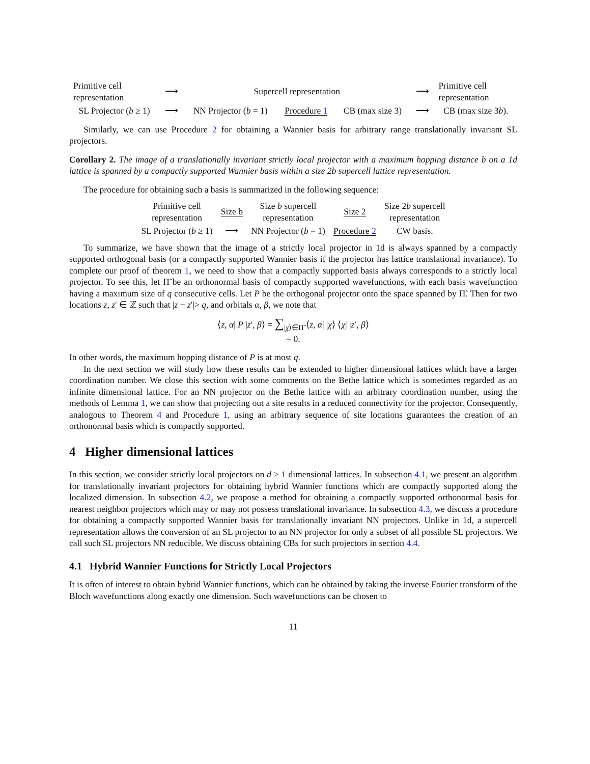| Primitive cell representation | ⟶ | Supercell representation | | | ⟶ | Primitive cell representation |
| SL Projector ( b ≥ 1) | ⟶ | NN Projector ( b = 1) | Procedure 1 | CB (max size 3) | ⟶ | CB (max size 3 b ). |
Similarly, we can use Procedure 2 for obtaining a Wannier basis for arbitrary range translationally invariant SL projectors.
Corollary 2. The image of a translationally invariant strictly local projector with a maximum hopping distance b on a 1d lattice is spanned by a compactly supported Wannier basis within a size 2b supercell lattice representation.
The procedure for obtaining such a basis is summarized in the following sequence:
| Primitive cell representation | Size b | Size b supercell representation | Size 2 | Size 2 b supercell representation |
| SL Projector ( b ≥ 1) | ⟶ | NN Projector ( b = 1) | Procedure 2 | CW basis. |
To summarize, we have shown that the image of a strictly local projector in 1d is always spanned by a compactly supported orthogonal basis (or a compactly supported Wannier basis if the projector has lattice translational invariance). To complete our proof of theorem 1, we need to show that a compactly supported basis always corresponds to a strictly local projector. To see this, let Π̃ be an orthonormal basis of compactly supported wavefunctions, with each basis wavefunction having a maximum size of q consecutive cells. Let P be the orthogonal projector onto the space spanned by Π̃. Then for two locations z, z′ ∈ ℤ such that |z − z′|> q, and orbitals α, β, we note that
⟨z, α| P |z′, β⟩ = ∑<sub>|χ⟩∈Π̃</sub> ⟨z, α| |χ⟩ ⟨χ| |z′, β⟩
= 0.
In other words, the maximum hopping distance of P is at most q.
In the next section we will study how these results can be extended to higher dimensional lattices which have a larger coordination number. We close this section with some comments on the Bethe lattice which is sometimes regarded as an infinite dimensional lattice. For an NN projector on the Bethe lattice with an arbitrary coordination number, using the methods of Lemma 1, we can show that projecting out a site results in a reduced connectivity for the projector. Consequently, analogous to Theorem 4 and Procedure 1, using an arbitrary sequence of site locations guarantees the creation of an orthonormal basis which is compactly supported.
4 Higher dimensional lattices
In this section, we consider strictly local projectors on d > 1 dimensional lattices. In subsection 4.1, we present an algorithm for translationally invariant projectors for obtaining hybrid Wannier functions which are compactly supported along the localized dimension. In subsection 4.2, we propose a method for obtaining a compactly supported orthonormal basis for nearest neighbor projectors which may or may not possess translational invariance. In subsection 4.3, we discuss a procedure for obtaining a compactly supported Wannier basis for translationally invariant NN projectors. Unlike in 1d, a supercell representation allows the conversion of an SL projector to an NN projector for only a subset of all possible SL projectors. We call such SL projectors NN reducible. We discuss obtaining CBs for such projectors in section 4.4.
4.1 Hybrid Wannier Functions for Strictly Local Projectors
It is often of interest to obtain hybrid Wannier functions, which can be obtained by taking the inverse Fourier transform of the Bloch wavefunctions along exactly one dimension. Such wavefunctions can be chosen to
11